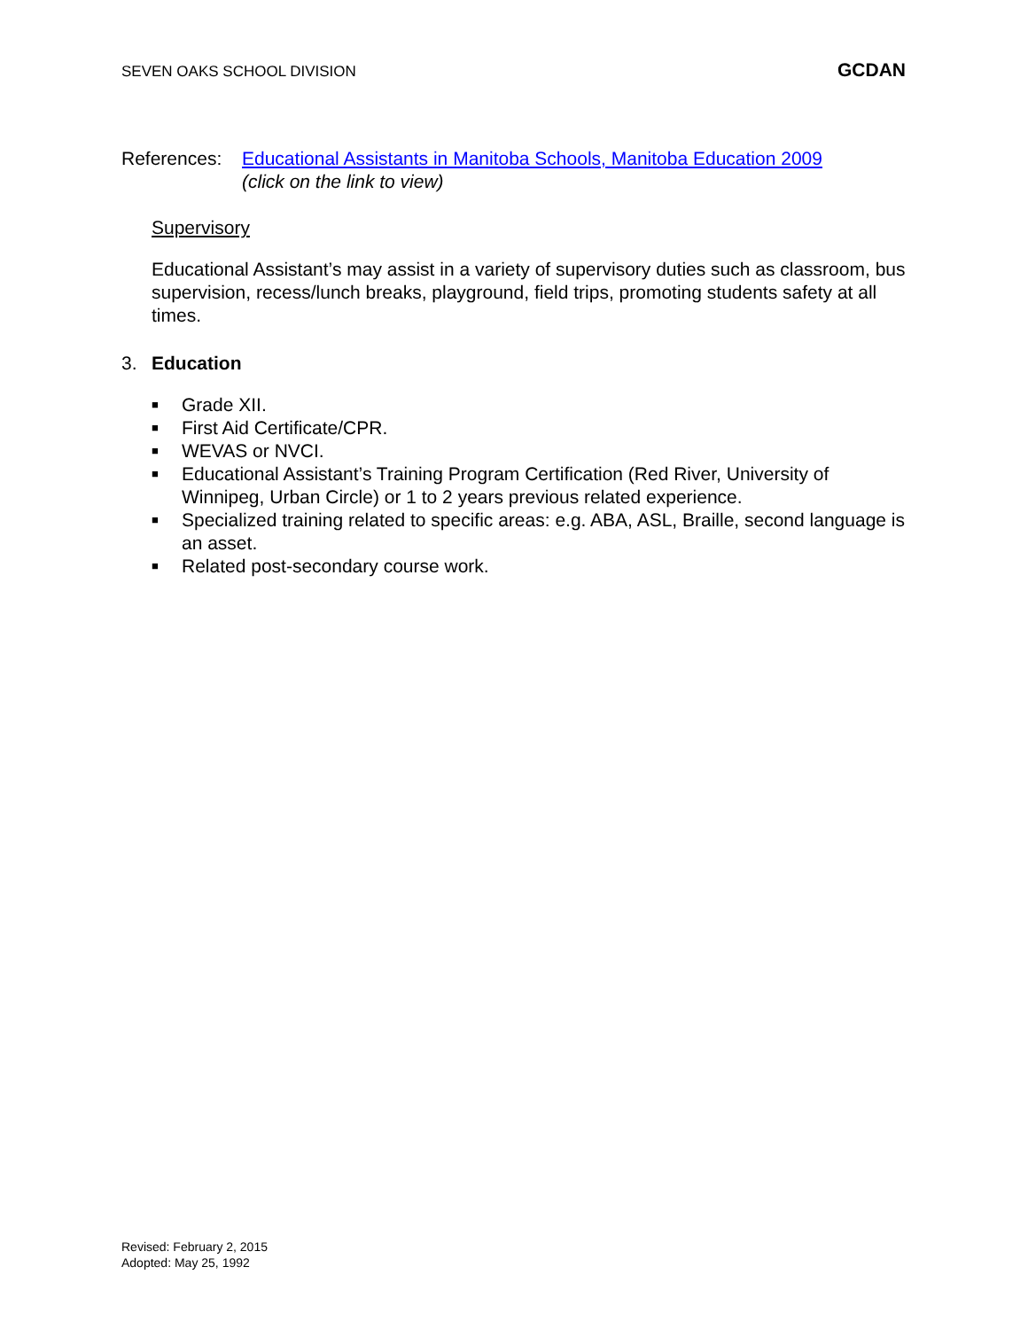SEVEN OAKS SCHOOL DIVISION GCDAN
References:
Educational Assistants in Manitoba Schools, Manitoba Education 2009
(click on the link to view)
Supervisory
Educational Assistant’s may assist in a variety of supervisory duties such as classroom, bus supervision, recess/lunch breaks, playground, field trips, promoting students safety at all times.
3. Education
■ Grade XII.
■ First Aid Certificate/CPR.
■ WEVAS or NVCI.
■ Educational Assistant’s Training Program Certification (Red River, University of Winnipeg, Urban Circle) or 1 to 2 years previous related experience.
■ Specialized training related to specific areas: e.g. ABA, ASL, Braille, second language is an asset.
■ Related post-secondary course work.
Revised: February 2, 2015
Adopted: May 25, 1992